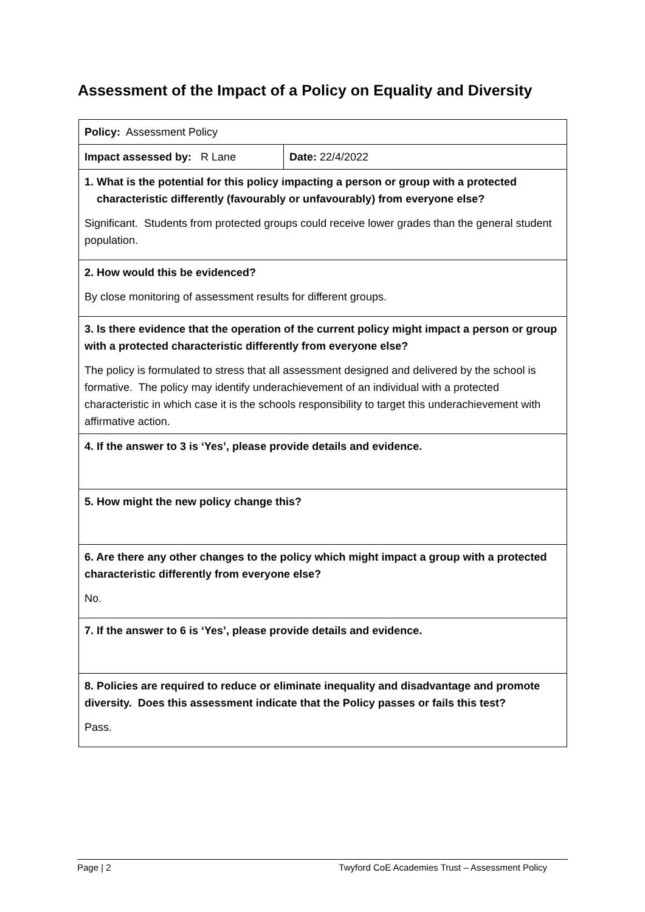Assessment of the Impact of a Policy on Equality and Diversity
| Policy: Assessment Policy | |
| Impact assessed by: R Lane | Date: 22/4/2022 |
| 1. What is the potential for this policy impacting a person or group with a protected characteristic differently (favourably or unfavourably) from everyone else? Significant. Students from protected groups could receive lower grades than the general student population. | |
| 2. How would this be evidenced? By close monitoring of assessment results for different groups. | |
| 3. Is there evidence that the operation of the current policy might impact a person or group with a protected characteristic differently from everyone else? The policy is formulated to stress that all assessment designed and delivered by the school is formative. The policy may identify underachievement of an individual with a protected characteristic in which case it is the schools responsibility to target this underachievement with affirmative action. | |
| 4. If the answer to 3 is ‘Yes’, please provide details and evidence. | |
| 5. How might the new policy change this? | |
| 6. Are there any other changes to the policy which might impact a group with a protected characteristic differently from everyone else? No. | |
| 7. If the answer to 6 is ‘Yes’, please provide details and evidence. | |
| 8. Policies are required to reduce or eliminate inequality and disadvantage and promote diversity. Does this assessment indicate that the Policy passes or fails this test? Pass. | |
Page | 2 Twyford CoE Academies Trust – Assessment Policy